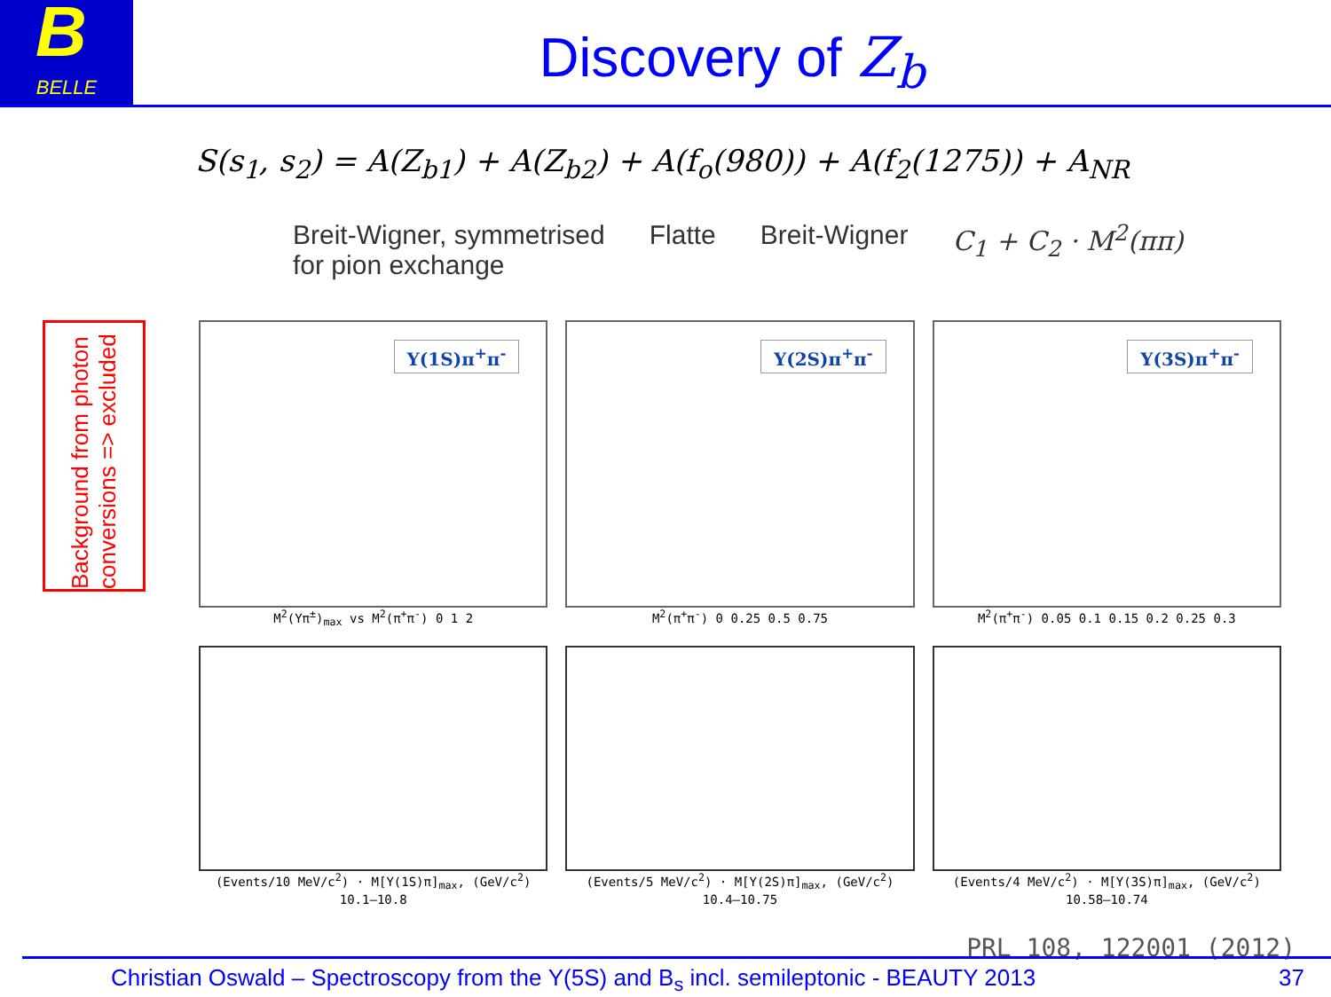B BELLE
Discovery of Z<sub>b</sub>
S(s<sub>1</sub>, s<sub>2</sub>) = A(Z<sub>b1</sub>) + A(Z<sub>b2</sub>) + A(f<sub>o</sub>(980)) + A(f<sub>2</sub>(1275)) + A<sub>NR</sub>
Breit-Wigner, symmetrised
for pion exchange
Flatte Breit-Wigner C<sub>1</sub> + C<sub>2</sub> · M<sup>2</sup>(ππ)
Background from photon conversions => excluded
Υ(1S)π<sup>+</sup>π<sup>-</sup>
M<sup>2</sup>(Υπ<sup>±</sup>)<sub>max</sub> vs M<sup>2</sup>(π<sup>+</sup>π<sup>-</sup>) 0 1 2
Υ(2S)π<sup>+</sup>π<sup>-</sup>
M<sup>2</sup>(π<sup>+</sup>π<sup>-</sup>) 0 0.25 0.5 0.75
Υ(3S)π<sup>+</sup>π<sup>-</sup>
M<sup>2</sup>(π<sup>+</sup>π<sup>-</sup>) 0.05 0.1 0.15 0.2 0.25 0.3
(Events/10 MeV/c<sup>2</sup>) · M[Υ(1S)π]<sub>max</sub>, (GeV/c<sup>2</sup>) 10.1–10.8
(Events/5 MeV/c<sup>2</sup>) · M[Υ(2S)π]<sub>max</sub>, (GeV/c<sup>2</sup>) 10.4–10.75
(Events/4 MeV/c<sup>2</sup>) · M[Υ(3S)π]<sub>max</sub>, (GeV/c<sup>2</sup>) 10.58–10.74
PRL 108, 122001 (2012)
Christian Oswald – Spectroscopy from the Υ(5S) and B<sub>s</sub> incl. semileptonic - BEAUTY 2013 37